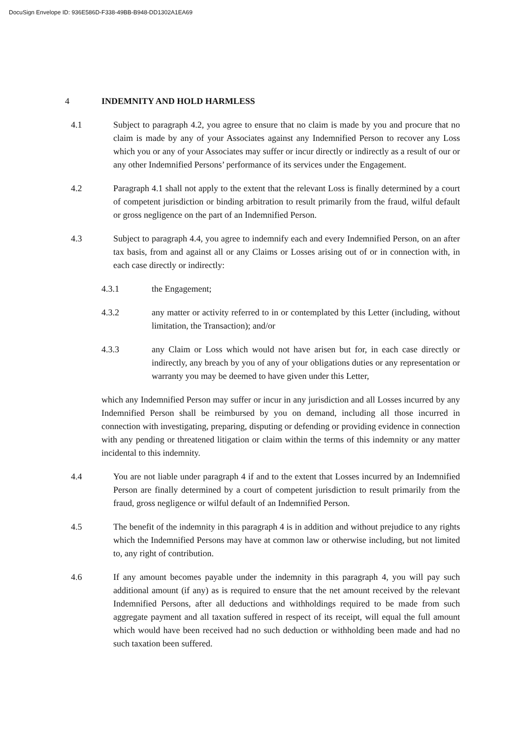DocuSign Envelope ID: 936E586D-F338-49BB-B948-DD1302A1EA69
4 INDEMNITY AND HOLD HARMLESS
4.1 Subject to paragraph 4.2, you agree to ensure that no claim is made by you and procure that no claim is made by any of your Associates against any Indemnified Person to recover any Loss which you or any of your Associates may suffer or incur directly or indirectly as a result of our or any other Indemnified Persons’ performance of its services under the Engagement.
4.2 Paragraph 4.1 shall not apply to the extent that the relevant Loss is finally determined by a court of competent jurisdiction or binding arbitration to result primarily from the fraud, wilful default or gross negligence on the part of an Indemnified Person.
4.3 Subject to paragraph 4.4, you agree to indemnify each and every Indemnified Person, on an after tax basis, from and against all or any Claims or Losses arising out of or in connection with, in each case directly or indirectly:
4.3.1 the Engagement;
4.3.2 any matter or activity referred to in or contemplated by this Letter (including, without limitation, the Transaction); and/or
4.3.3 any Claim or Loss which would not have arisen but for, in each case directly or indirectly, any breach by you of any of your obligations duties or any representation or warranty you may be deemed to have given under this Letter,
which any Indemnified Person may suffer or incur in any jurisdiction and all Losses incurred by any Indemnified Person shall be reimbursed by you on demand, including all those incurred in connection with investigating, preparing, disputing or defending or providing evidence in connection with any pending or threatened litigation or claim within the terms of this indemnity or any matter incidental to this indemnity.
4.4 You are not liable under paragraph 4 if and to the extent that Losses incurred by an Indemnified Person are finally determined by a court of competent jurisdiction to result primarily from the fraud, gross negligence or wilful default of an Indemnified Person.
4.5 The benefit of the indemnity in this paragraph 4 is in addition and without prejudice to any rights which the Indemnified Persons may have at common law or otherwise including, but not limited to, any right of contribution.
4.6 If any amount becomes payable under the indemnity in this paragraph 4, you will pay such additional amount (if any) as is required to ensure that the net amount received by the relevant Indemnified Persons, after all deductions and withholdings required to be made from such aggregate payment and all taxation suffered in respect of its receipt, will equal the full amount which would have been received had no such deduction or withholding been made and had no such taxation been suffered.